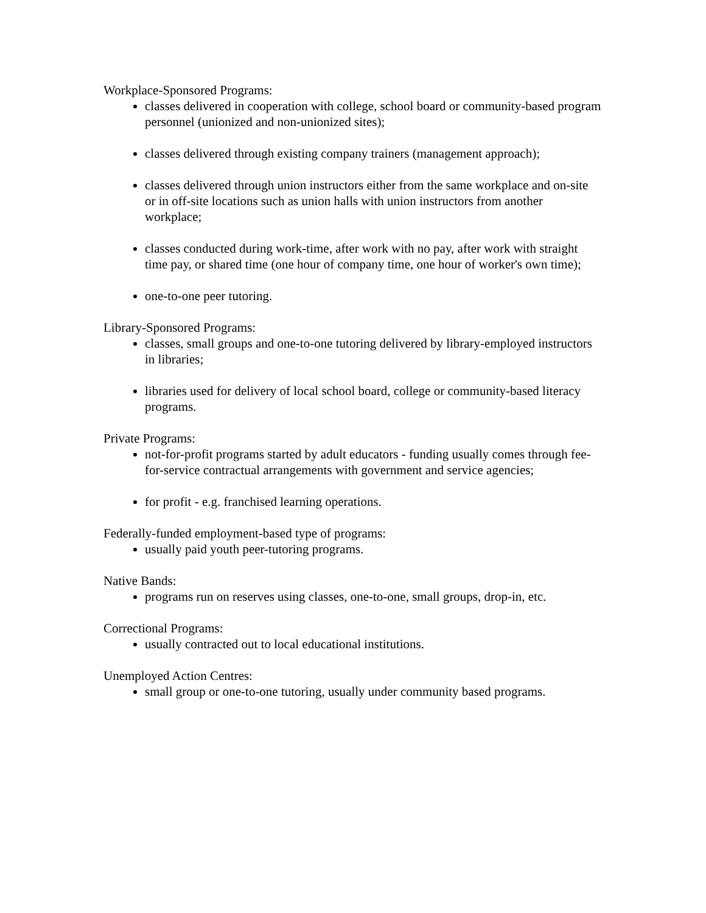Workplace-Sponsored Programs:
classes delivered in cooperation with college, school board or community-based program personnel (unionized and non-unionized sites);
classes delivered through existing company trainers (management approach);
classes delivered through union instructors either from the same workplace and on-site or in off-site locations such as union halls with union instructors from another workplace;
classes conducted during work-time, after work with no pay, after work with straight time pay, or shared time (one hour of company time, one hour of worker's own time);
one-to-one peer tutoring.
Library-Sponsored Programs:
classes, small groups and one-to-one tutoring delivered by library-employed instructors in libraries;
libraries used for delivery of local school board, college or community-based literacy programs.
Private Programs:
not-for-profit programs started by adult educators - funding usually comes through fee-for-service contractual arrangements with government and service agencies;
for profit - e.g. franchised learning operations.
Federally-funded employment-based type of programs:
usually paid youth peer-tutoring programs.
Native Bands:
programs run on reserves using classes, one-to-one, small groups, drop-in, etc.
Correctional Programs:
usually contracted out to local educational institutions.
Unemployed Action Centres:
small group or one-to-one tutoring, usually under community based programs.